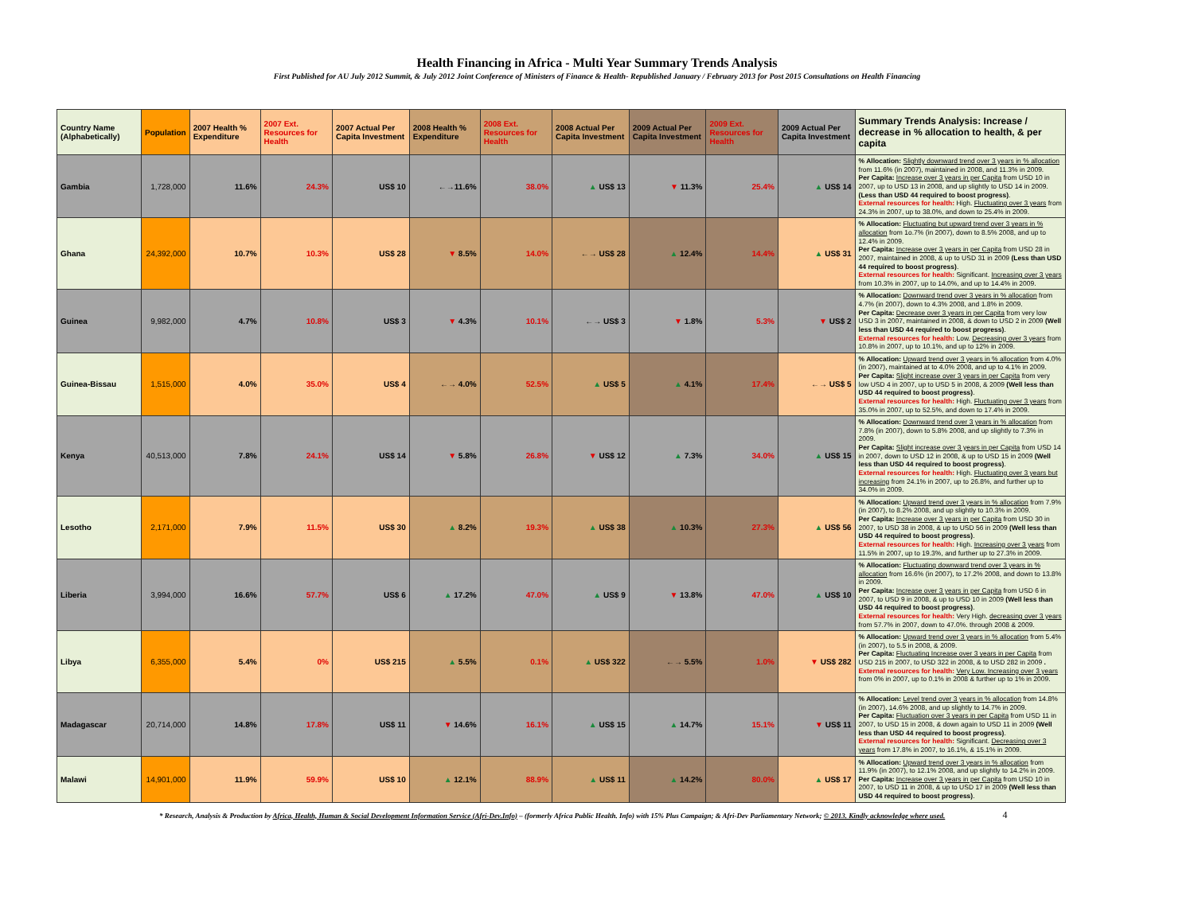Health Financing in Africa - Multi Year Summary Trends Analysis
First Published for AU July 2012 Summit, & July 2012 Joint Conference of Ministers of Finance & Health- Republished January / February 2013 for Post 2015 Consultations on Health Financing
| Country Name (Alphabetically) | Population | 2007 Health % Expenditure | 2007 Ext. Resources for Health | 2007 Actual Per Capita Investment | 2008 Health % Expenditure | 2008 Ext. Resources for Health | 2008 Actual Per Capita Investment | 2009 Actual Per Capita Investment | 2009 Ext. Resources for Health | 2009 Actual Per Capita Investment | Summary Trends Analysis: Increase / decrease in % allocation to health, & per capita |
| --- | --- | --- | --- | --- | --- | --- | --- | --- | --- | --- | --- |
| Gambia | 1,728,000 | 11.6% | 24.3% | US$ 10 | ←→11.6% | 38.0% | ▲ US$ 13 | ▼ 11.3% | 25.4% | ▲ US$ 14 | % Allocation: Slightly downward trend over 3 years in % allocation from 11.6% (in 2007), maintained in 2008, and 11.3% in 2009. Per Capita: Increase over 3 years in per Capita from USD 10 in 2007, up to USD 13 in 2008, and up slightly to USD 14 in 2009. (Less than USD 44 required to boost progress) . External resources for health: High. Fluctuating over 3 years from 24.3% in 2007, up to 38.0%, and down to 25.4% in 2009. |
| Ghana | 24,392,000 | 10.7% | 10.3% | US$ 28 | ▼ 8.5% | 14.0% | ←→ US$ 28 | ▲ 12.4% | 14.4% | ▲ US$ 31 | % Allocation: Fluctuating but upward trend over 3 years in % allocation from 1o.7% (in 2007), down to 8.5% 2008, and up to 12.4% in 2009. Per Capita: Increase over 3 years in per Capita from USD 28 in 2007, maintained in 2008, & up to USD 31 in 2009 (Less than USD 44 required to boost progress) . External resources for health: Significant. Increasing over 3 years from 10.3% in 2007, up to 14.0%, and up to 14.4% in 2009. |
| Guinea | 9,982,000 | 4.7% | 10.8% | US$ 3 | ▼ 4.3% | 10.1% | ←→ US$ 3 | ▼ 1.8% | 5.3% | ▼ US$ 2 | % Allocation: Downward trend over 3 years in % allocation from 4.7% (in 2007), down to 4.3% 2008, and 1.8% in 2009. Per Capita: Decrease over 3 years in per Capita from very low USD 3 in 2007, maintained in 2008, & down to USD 2 in 2009 (Well less than USD 44 required to boost progress) . External resources for health: Low. Decreasing over 3 years from 10.8% in 2007, up to 10.1%, and up to 12% in 2009. |
| Guinea-Bissau | 1,515,000 | 4.0% | 35.0% | US$ 4 | ←→ 4.0% | 52.5% | ▲ US$ 5 | ▲ 4.1% | 17.4% | ←→ US$ 5 | % Allocation: Upward trend over 3 years in % allocation from 4.0% (in 2007), maintained at to 4.0% 2008, and up to 4.1% in 2009. Per Capita: Slight increase over 3 years in per Capita from very low USD 4 in 2007, up to USD 5 in 2008, & 2009 (Well less than USD 44 required to boost progress) . External resources for health: High. Fluctuating over 3 years from 35.0% in 2007, up to 52.5%, and down to 17.4% in 2009. |
| Kenya | 40,513,000 | 7.8% | 24.1% | US$ 14 | ▼ 5.8% | 26.8% | ▼ US$ 12 | ▲ 7.3% | 34.0% | ▲ US$ 15 | % Allocation: Downward trend over 3 years in % allocation from 7.8% (in 2007), down to 5.8% 2008, and up slightly to 7.3% in 2009. Per Capita: Slight increase over 3 years in per Capita from USD 14 in 2007, down to USD 12 in 2008, & up to USD 15 in 2009 (Well less than USD 44 required to boost progress) . External resources for health: High. Fluctuating over 3 years but increasing from 24.1% in 2007, up to 26.8%, and further up to 34.0% in 2009. |
| Lesotho | 2,171,000 | 7.9% | 11.5% | US$ 30 | ▲ 8.2% | 19.3% | ▲ US$ 38 | ▲ 10.3% | 27.3% | ▲ US$ 56 | % Allocation: Upward trend over 3 years in % allocation from 7.9% (in 2007), to 8.2% 2008, and up slightly to 10.3% in 2009. Per Capita: Increase over 3 years in per Capita from USD 30 in 2007, to USD 38 in 2008, & up to USD 56 in 2009 (Well less than USD 44 required to boost progress) . External resources for health: High. Increasing over 3 years from 11.5% in 2007, up to 19.3%, and further up to 27.3% in 2009. |
| Liberia | 3,994,000 | 16.6% | 57.7% | US$ 6 | ▲ 17.2% | 47.0% | ▲ US$ 9 | ▼ 13.8% | 47.0% | ▲ US$ 10 | % Allocation: Fluctuating downward trend over 3 years in % allocation from 16.6% (in 2007), to 17.2% 2008, and down to 13.8% in 2009. Per Capita: Increase over 3 years in per Capita from USD 6 in 2007, to USD 9 in 2008, & up to USD 10 in 2009 (Well less than USD 44 required to boost progress) . External resources for health: Very High. decreasing over 3 years from 57.7% in 2007, down to 47.0%. through 2008 & 2009. |
| Libya | 6,355,000 | 5.4% | 0% | US$ 215 | ▲ 5.5% | 0.1% | ▲ US$ 322 | ←→ 5.5% | 1.0% | ▼ US$ 282 | % Allocation: Upward trend over 3 years in % allocation from 5.4% (in 2007), to 5.5 in 2008, & 2009. Per Capita: Fluctuating Increase over 3 years in per Capita from USD 215 in 2007, to USD 322 in 2008, & to USD 282 in 2009 . External resources for health: Very Low. Increasing over 3 years from 0% in 2007, up to 0.1% in 2008 & further up to 1% in 2009. |
| Madagascar | 20,714,000 | 14.8% | 17.8% | US$ 11 | ▼ 14.6% | 16.1% | ▲ US$ 15 | ▲ 14.7% | 15.1% | ▼ US$ 11 | % Allocation: Level trend over 3 years in % allocation from 14.8% (in 2007), 14.6% 2008, and up slightly to 14.7% in 2009. Per Capita: Fluctuation over 3 years in per Capita from USD 11 in 2007, to USD 15 in 2008, & down again to USD 11 in 2009 (Well less than USD 44 required to boost progress) . External resources for health: Significant. Decreasing over 3 years from 17.8% in 2007, to 16.1%, & 15.1% in 2009. |
| Malawi | 14,901,000 | 11.9% | 59.9% | US$ 10 | ▲ 12.1% | 88.9% | ▲ US$ 11 | ▲ 14.2% | 80.0% | ▲ US$ 17 | % Allocation: Upward trend over 3 years in % allocation from 11.9% (in 2007), to 12.1% 2008, and up slightly to 14.2% in 2009. Per Capita: Increase over 3 years in per Capita from USD 10 in 2007, to USD 11 in 2008, & up to USD 17 in 2009 (Well less than USD 44 required to boost progress) . |
* Research, Analysis & Production by Africa, Health, Human & Social Development Information Service (Afri-Dev.Info) – (formerly Africa Public Health. Info) with 15% Plus Campaign; & Afri-Dev Parliamentary Network; © 2013. Kindly acknowledge where used. 4